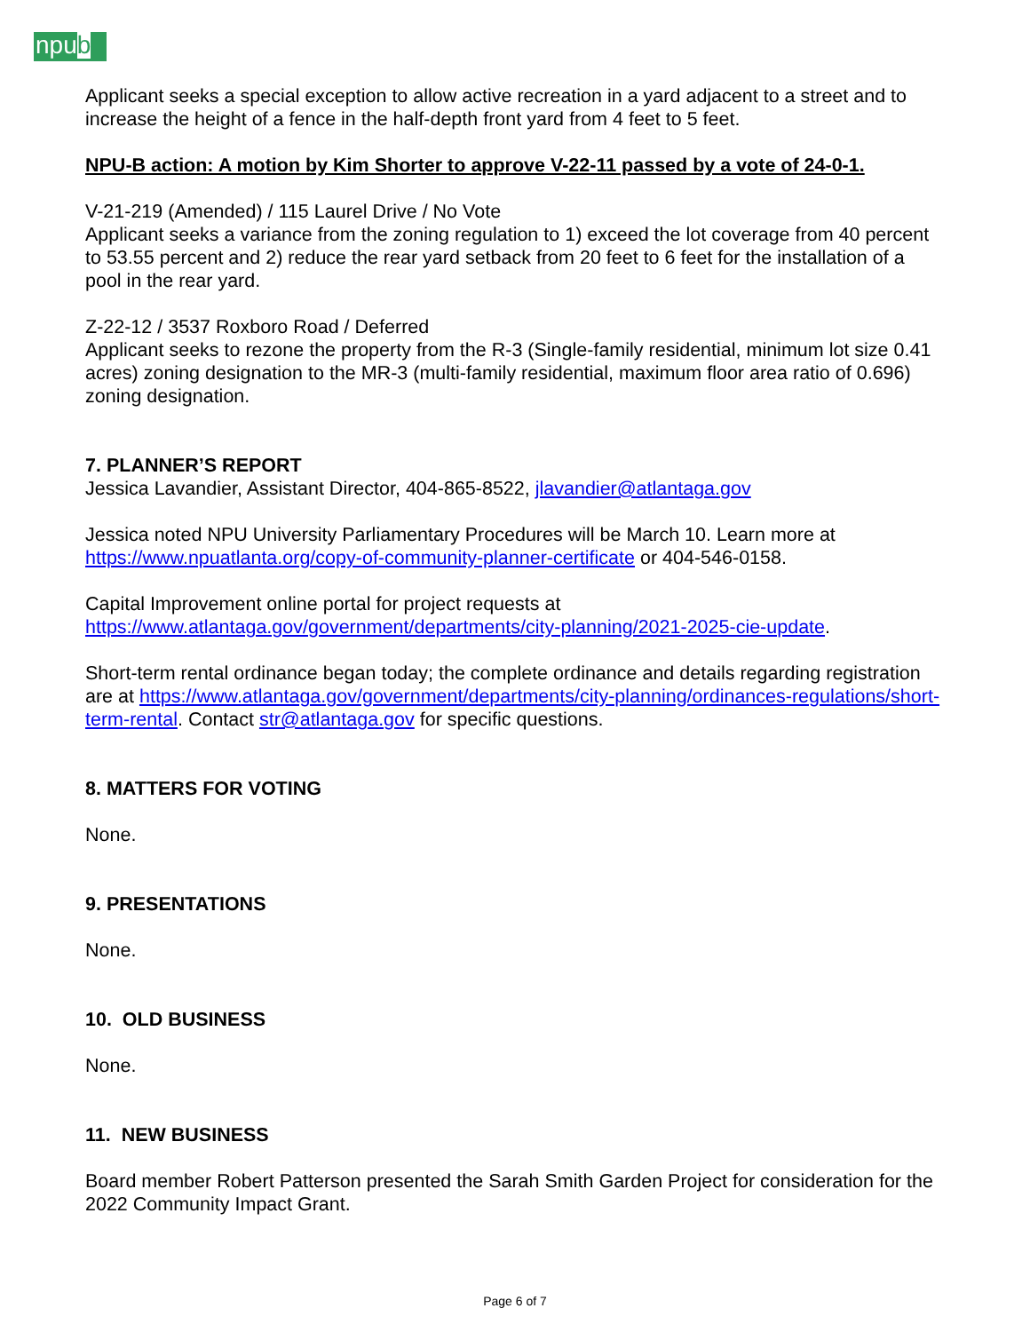npub
Applicant seeks a special exception to allow active recreation in a yard adjacent to a street and to increase the height of a fence in the half-depth front yard from 4 feet to 5 feet.
NPU-B action: A motion by Kim Shorter to approve V-22-11 passed by a vote of 24-0-1.
V-21-219 (Amended) / 115 Laurel Drive / No Vote
Applicant seeks a variance from the zoning regulation to 1) exceed the lot coverage from 40 percent to 53.55 percent and 2) reduce the rear yard setback from 20 feet to 6 feet for the installation of a pool in the rear yard.
Z-22-12 / 3537 Roxboro Road / Deferred
Applicant seeks to rezone the property from the R-3 (Single-family residential, minimum lot size 0.41 acres) zoning designation to the MR-3 (multi-family residential, maximum floor area ratio of 0.696) zoning designation.
7. PLANNER’S REPORT
Jessica Lavandier, Assistant Director, 404-865-8522, jlavandier@atlantaga.gov
Jessica noted NPU University Parliamentary Procedures will be March 10. Learn more at https://www.npuatlanta.org/copy-of-community-planner-certificate or 404-546-0158.
Capital Improvement online portal for project requests at https://www.atlantaga.gov/government/departments/city-planning/2021-2025-cie-update.
Short-term rental ordinance began today; the complete ordinance and details regarding registration are at https://www.atlantaga.gov/government/departments/city-planning/ordinances-regulations/short-term-rental. Contact str@atlantaga.gov for specific questions.
8. MATTERS FOR VOTING
None.
9. PRESENTATIONS
None.
10. OLD BUSINESS
None.
11. NEW BUSINESS
Board member Robert Patterson presented the Sarah Smith Garden Project for consideration for the 2022 Community Impact Grant.
Page 6 of 7